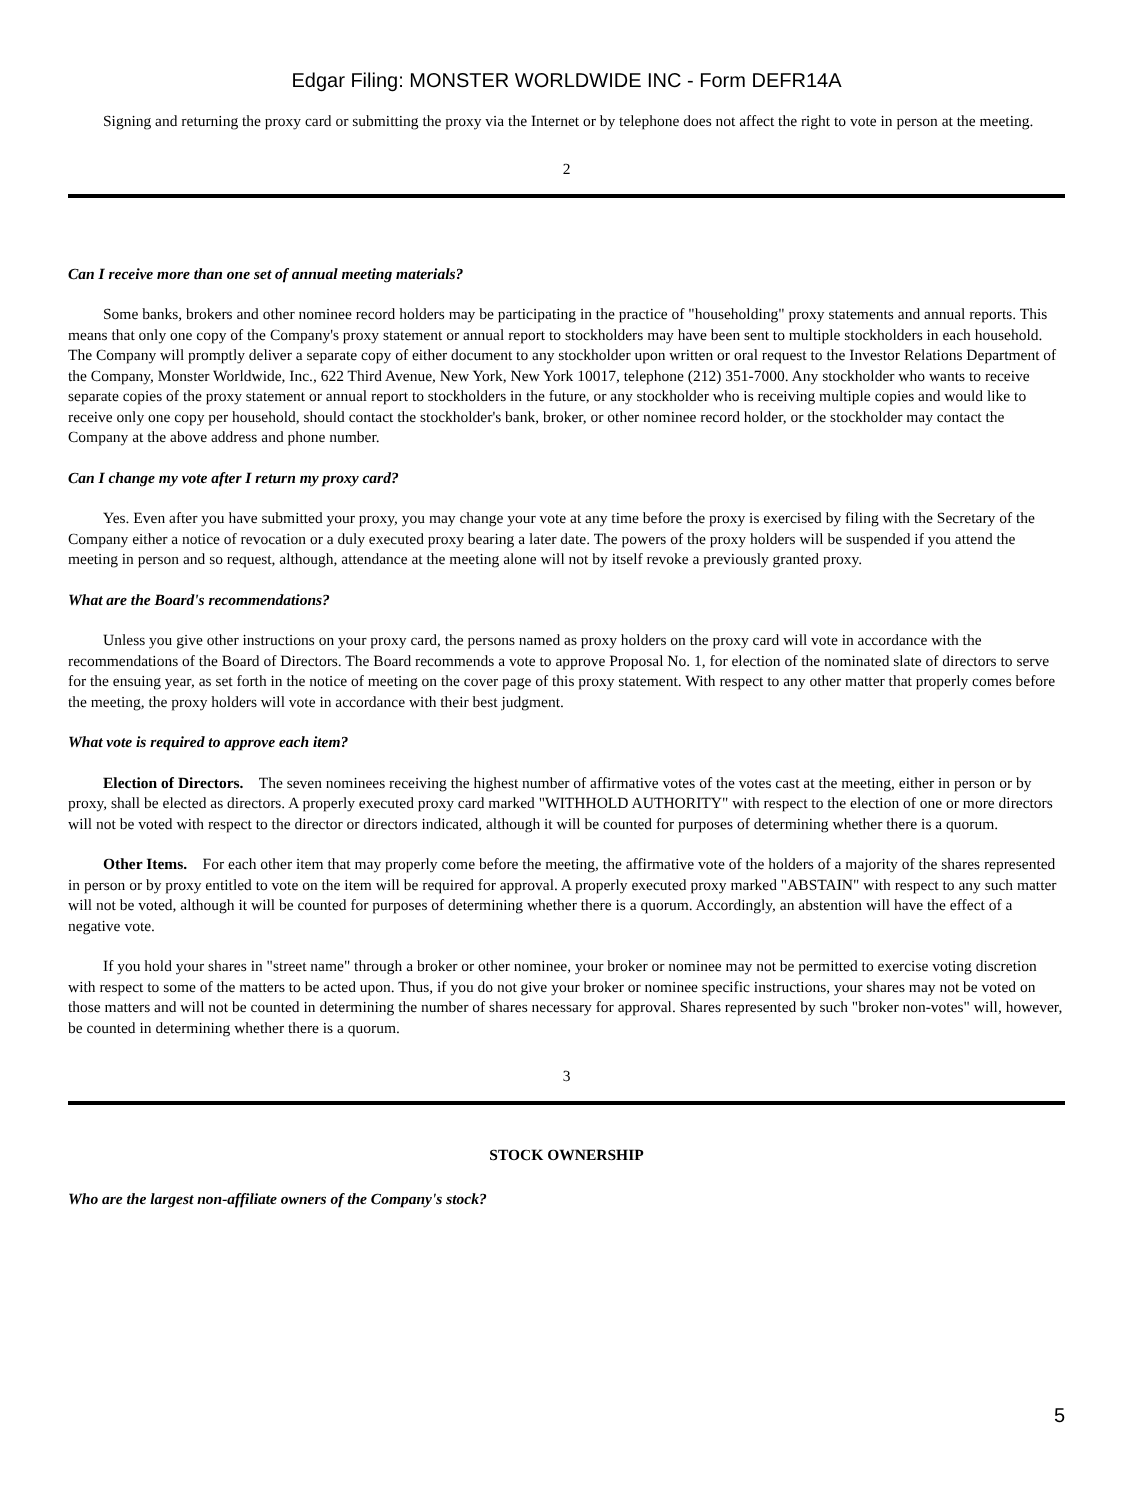Edgar Filing: MONSTER WORLDWIDE INC - Form DEFR14A
Signing and returning the proxy card or submitting the proxy via the Internet or by telephone does not affect the right to vote in person at the meeting.
2
Can I receive more than one set of annual meeting materials?
Some banks, brokers and other nominee record holders may be participating in the practice of "householding" proxy statements and annual reports. This means that only one copy of the Company's proxy statement or annual report to stockholders may have been sent to multiple stockholders in each household. The Company will promptly deliver a separate copy of either document to any stockholder upon written or oral request to the Investor Relations Department of the Company, Monster Worldwide, Inc., 622 Third Avenue, New York, New York 10017, telephone (212) 351-7000. Any stockholder who wants to receive separate copies of the proxy statement or annual report to stockholders in the future, or any stockholder who is receiving multiple copies and would like to receive only one copy per household, should contact the stockholder's bank, broker, or other nominee record holder, or the stockholder may contact the Company at the above address and phone number.
Can I change my vote after I return my proxy card?
Yes. Even after you have submitted your proxy, you may change your vote at any time before the proxy is exercised by filing with the Secretary of the Company either a notice of revocation or a duly executed proxy bearing a later date. The powers of the proxy holders will be suspended if you attend the meeting in person and so request, although, attendance at the meeting alone will not by itself revoke a previously granted proxy.
What are the Board's recommendations?
Unless you give other instructions on your proxy card, the persons named as proxy holders on the proxy card will vote in accordance with the recommendations of the Board of Directors. The Board recommends a vote to approve Proposal No. 1, for election of the nominated slate of directors to serve for the ensuing year, as set forth in the notice of meeting on the cover page of this proxy statement. With respect to any other matter that properly comes before the meeting, the proxy holders will vote in accordance with their best judgment.
What vote is required to approve each item?
Election of Directors. The seven nominees receiving the highest number of affirmative votes of the votes cast at the meeting, either in person or by proxy, shall be elected as directors. A properly executed proxy card marked "WITHHOLD AUTHORITY" with respect to the election of one or more directors will not be voted with respect to the director or directors indicated, although it will be counted for purposes of determining whether there is a quorum.
Other Items. For each other item that may properly come before the meeting, the affirmative vote of the holders of a majority of the shares represented in person or by proxy entitled to vote on the item will be required for approval. A properly executed proxy marked "ABSTAIN" with respect to any such matter will not be voted, although it will be counted for purposes of determining whether there is a quorum. Accordingly, an abstention will have the effect of a negative vote.
If you hold your shares in "street name" through a broker or other nominee, your broker or nominee may not be permitted to exercise voting discretion with respect to some of the matters to be acted upon. Thus, if you do not give your broker or nominee specific instructions, your shares may not be voted on those matters and will not be counted in determining the number of shares necessary for approval. Shares represented by such "broker non-votes" will, however, be counted in determining whether there is a quorum.
3
STOCK OWNERSHIP
Who are the largest non-affiliate owners of the Company's stock?
5